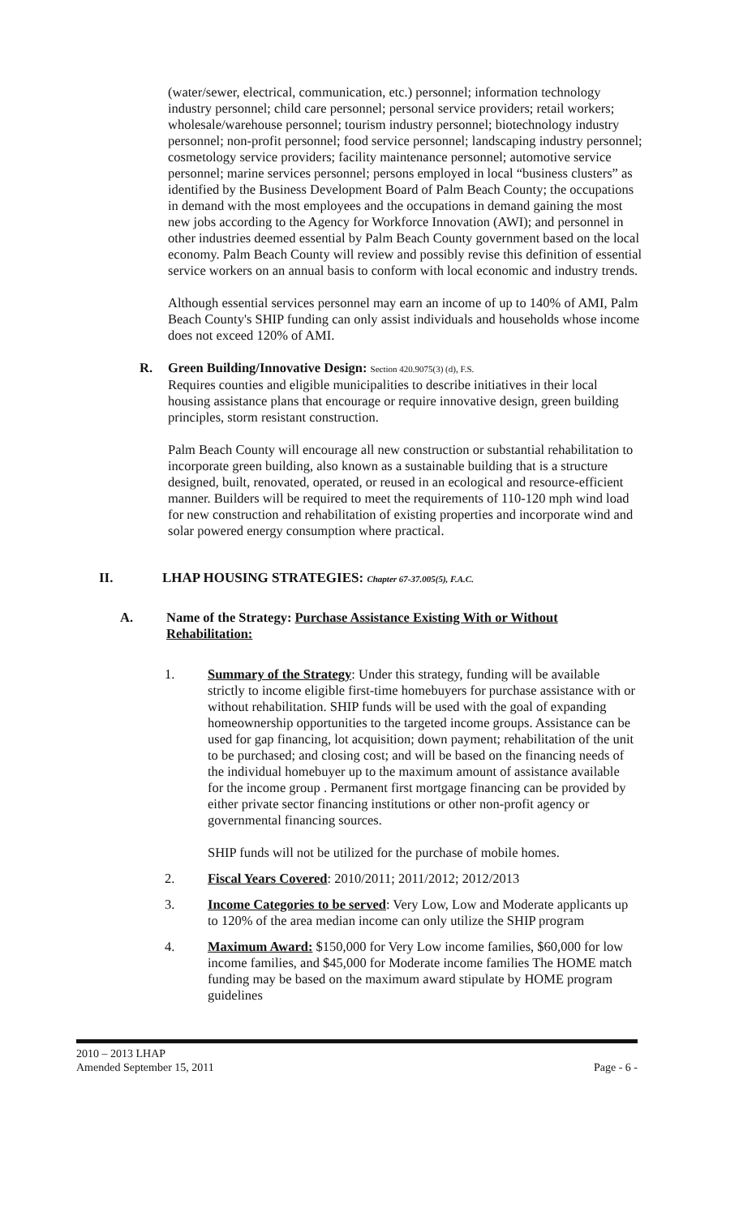(water/sewer, electrical, communication, etc.) personnel; information technology industry personnel; child care personnel; personal service providers; retail workers; wholesale/warehouse personnel; tourism industry personnel; biotechnology industry personnel; non-profit personnel; food service personnel; landscaping industry personnel; cosmetology service providers; facility maintenance personnel; automotive service personnel; marine services personnel; persons employed in local “business clusters” as identified by the Business Development Board of Palm Beach County; the occupations in demand with the most employees and the occupations in demand gaining the most new jobs according to the Agency for Workforce Innovation (AWI); and personnel in other industries deemed essential by Palm Beach County government based on the local economy. Palm Beach County will review and possibly revise this definition of essential service workers on an annual basis to conform with local economic and industry trends.
Although essential services personnel may earn an income of up to 140% of AMI, Palm Beach County's SHIP funding can only assist individuals and households whose income does not exceed 120% of AMI.
R. Green Building/Innovative Design: Section 420.9075(3) (d), F.S.
Requires counties and eligible municipalities to describe initiatives in their local housing assistance plans that encourage or require innovative design, green building principles, storm resistant construction.
Palm Beach County will encourage all new construction or substantial rehabilitation to incorporate green building, also known as a sustainable building that is a structure designed, built, renovated, operated, or reused in an ecological and resource-efficient manner. Builders will be required to meet the requirements of 110-120 mph wind load for new construction and rehabilitation of existing properties and incorporate wind and solar powered energy consumption where practical.
II. LHAP HOUSING STRATEGIES: Chapter 67-37.005(5), F.A.C.
A. Name of the Strategy: Purchase Assistance Existing With or Without Rehabilitation:
1. Summary of the Strategy: Under this strategy, funding will be available strictly to income eligible first-time homebuyers for purchase assistance with or without rehabilitation. SHIP funds will be used with the goal of expanding homeownership opportunities to the targeted income groups. Assistance can be used for gap financing, lot acquisition; down payment; rehabilitation of the unit to be purchased; and closing cost; and will be based on the financing needs of the individual homebuyer up to the maximum amount of assistance available for the income group . Permanent first mortgage financing can be provided by either private sector financing institutions or other non-profit agency or governmental financing sources.
SHIP funds will not be utilized for the purchase of mobile homes.
2. Fiscal Years Covered: 2010/2011; 2011/2012; 2012/2013
3. Income Categories to be served: Very Low, Low and Moderate applicants up to 120% of the area median income can only utilize the SHIP program
4. Maximum Award: $150,000 for Very Low income families, $60,000 for low income families, and $45,000 for Moderate income families The HOME match funding may be based on the maximum award stipulate by HOME program guidelines
2010 – 2013 LHAP
Amended September 15, 2011
Page - 6 -